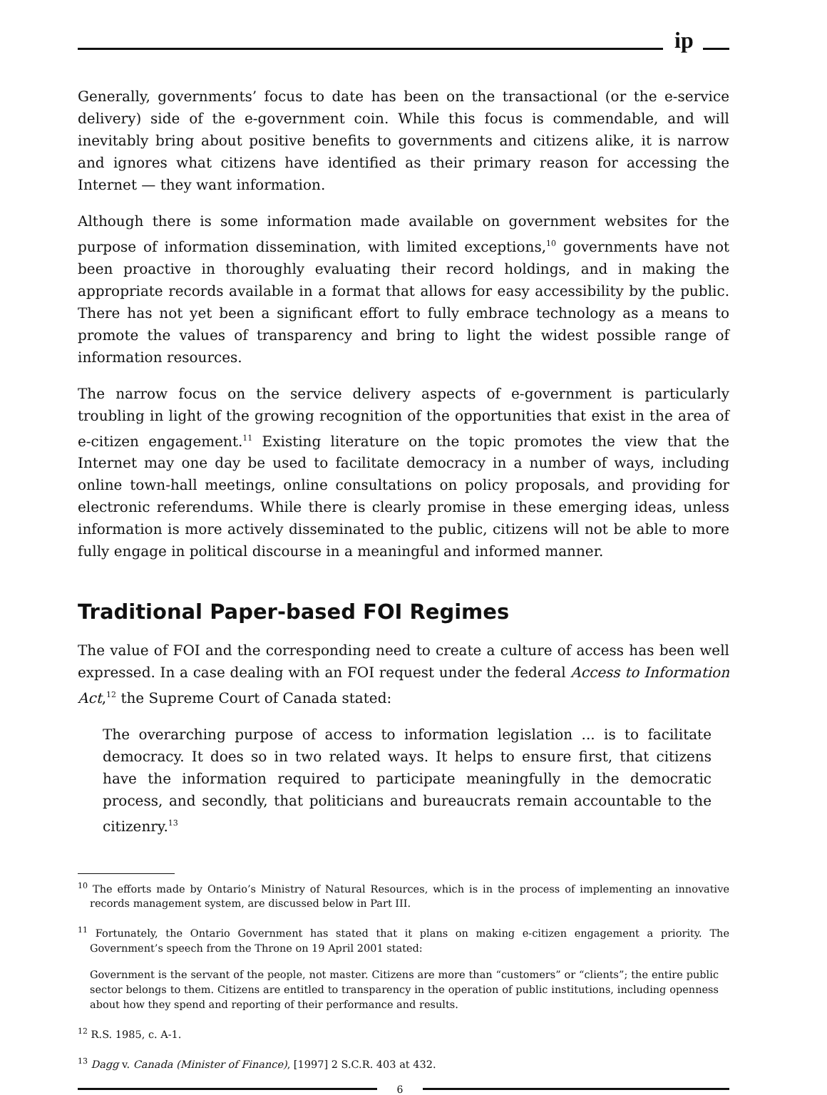ip
Generally, governments’ focus to date has been on the transactional (or the e-service delivery) side of the e-government coin. While this focus is commendable, and will inevitably bring about positive benefits to governments and citizens alike, it is narrow and ignores what citizens have identified as their primary reason for accessing the Internet — they want information.
Although there is some information made available on government websites for the purpose of information dissemination, with limited exceptions,<sup>10</sup> governments have not been proactive in thoroughly evaluating their record holdings, and in making the appropriate records available in a format that allows for easy accessibility by the public. There has not yet been a significant effort to fully embrace technology as a means to promote the values of transparency and bring to light the widest possible range of information resources.
The narrow focus on the service delivery aspects of e-government is particularly troubling in light of the growing recognition of the opportunities that exist in the area of e-citizen engagement.<sup>11</sup> Existing literature on the topic promotes the view that the Internet may one day be used to facilitate democracy in a number of ways, including online town-hall meetings, online consultations on policy proposals, and providing for electronic referendums. While there is clearly promise in these emerging ideas, unless information is more actively disseminated to the public, citizens will not be able to more fully engage in political discourse in a meaningful and informed manner.
Traditional Paper-based FOI Regimes
The value of FOI and the corresponding need to create a culture of access has been well expressed. In a case dealing with an FOI request under the federal Access to Information Act,<sup>12</sup> the Supreme Court of Canada stated:
The overarching purpose of access to information legislation ... is to facilitate democracy. It does so in two related ways. It helps to ensure first, that citizens have the information required to participate meaningfully in the democratic process, and secondly, that politicians and bureaucrats remain accountable to the citizenry.<sup>13</sup>
<sup>10</sup> The efforts made by Ontario’s Ministry of Natural Resources, which is in the process of implementing an innovative records management system, are discussed below in Part III.
<sup>11</sup> Fortunately, the Ontario Government has stated that it plans on making e-citizen engagement a priority. The Government’s speech from the Throne on 19 April 2001 stated:
Government is the servant of the people, not master. Citizens are more than “customers” or “clients”; the entire public sector belongs to them. Citizens are entitled to transparency in the operation of public institutions, including openness about how they spend and reporting of their performance and results.
<sup>12</sup> R.S. 1985, c. A-1.
<sup>13</sup> Dagg v. Canada (Minister of Finance), [1997] 2 S.C.R. 403 at 432.
6